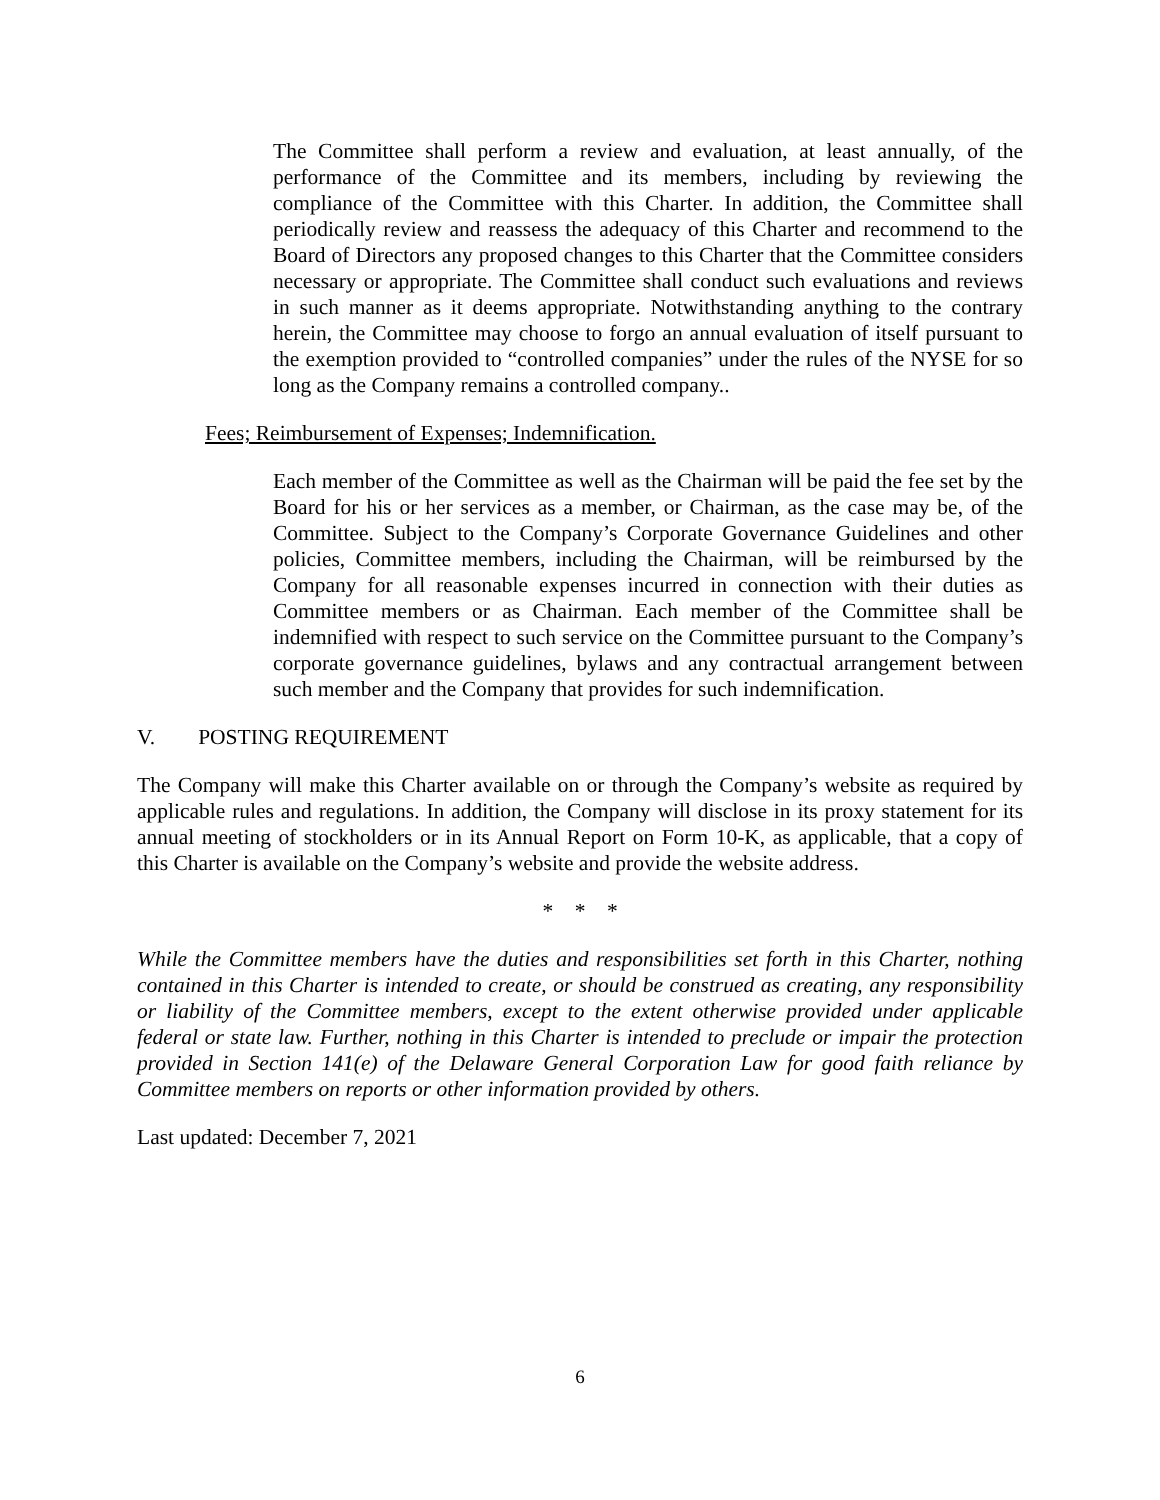The Committee shall perform a review and evaluation, at least annually, of the performance of the Committee and its members, including by reviewing the compliance of the Committee with this Charter. In addition, the Committee shall periodically review and reassess the adequacy of this Charter and recommend to the Board of Directors any proposed changes to this Charter that the Committee considers necessary or appropriate. The Committee shall conduct such evaluations and reviews in such manner as it deems appropriate. Notwithstanding anything to the contrary herein, the Committee may choose to forgo an annual evaluation of itself pursuant to the exemption provided to “controlled companies” under the rules of the NYSE for so long as the Company remains a controlled company..
Fees; Reimbursement of Expenses; Indemnification.
Each member of the Committee as well as the Chairman will be paid the fee set by the Board for his or her services as a member, or Chairman, as the case may be, of the Committee. Subject to the Company’s Corporate Governance Guidelines and other policies, Committee members, including the Chairman, will be reimbursed by the Company for all reasonable expenses incurred in connection with their duties as Committee members or as Chairman. Each member of the Committee shall be indemnified with respect to such service on the Committee pursuant to the Company’s corporate governance guidelines, bylaws and any contractual arrangement between such member and the Company that provides for such indemnification.
V. POSTING REQUIREMENT
The Company will make this Charter available on or through the Company’s website as required by applicable rules and regulations. In addition, the Company will disclose in its proxy statement for its annual meeting of stockholders or in its Annual Report on Form 10-K, as applicable, that a copy of this Charter is available on the Company’s website and provide the website address.
* * *
While the Committee members have the duties and responsibilities set forth in this Charter, nothing contained in this Charter is intended to create, or should be construed as creating, any responsibility or liability of the Committee members, except to the extent otherwise provided under applicable federal or state law. Further, nothing in this Charter is intended to preclude or impair the protection provided in Section 141(e) of the Delaware General Corporation Law for good faith reliance by Committee members on reports or other information provided by others.
Last updated: December 7, 2021
6